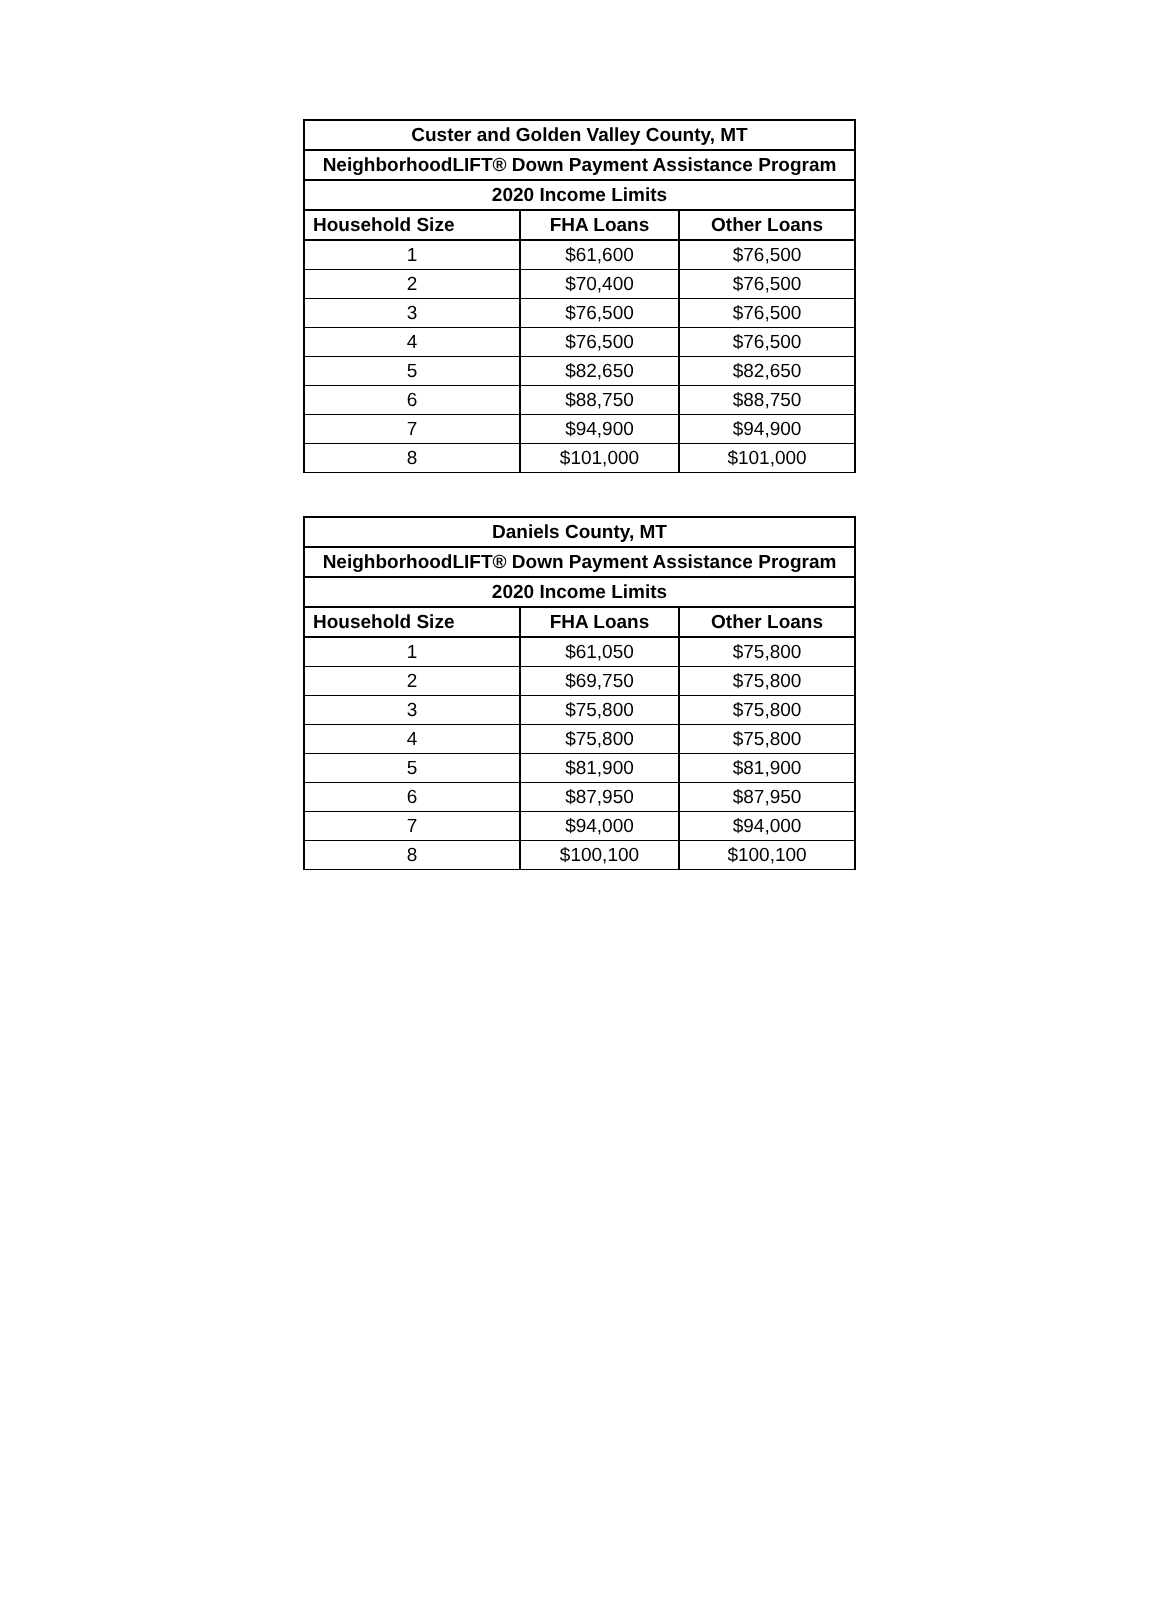| Custer and Golden Valley County, MT | | |
| --- | --- | --- |
| NeighborhoodLIFT® Down Payment Assistance Program | | |
| 2020 Income Limits | | |
| Household Size | FHA Loans | Other Loans |
| 1 | $61,600 | $76,500 |
| 2 | $70,400 | $76,500 |
| 3 | $76,500 | $76,500 |
| 4 | $76,500 | $76,500 |
| 5 | $82,650 | $82,650 |
| 6 | $88,750 | $88,750 |
| 7 | $94,900 | $94,900 |
| 8 | $101,000 | $101,000 |
| Daniels County, MT | | |
| --- | --- | --- |
| NeighborhoodLIFT® Down Payment Assistance Program | | |
| 2020 Income Limits | | |
| Household Size | FHA Loans | Other Loans |
| 1 | $61,050 | $75,800 |
| 2 | $69,750 | $75,800 |
| 3 | $75,800 | $75,800 |
| 4 | $75,800 | $75,800 |
| 5 | $81,900 | $81,900 |
| 6 | $87,950 | $87,950 |
| 7 | $94,000 | $94,000 |
| 8 | $100,100 | $100,100 |